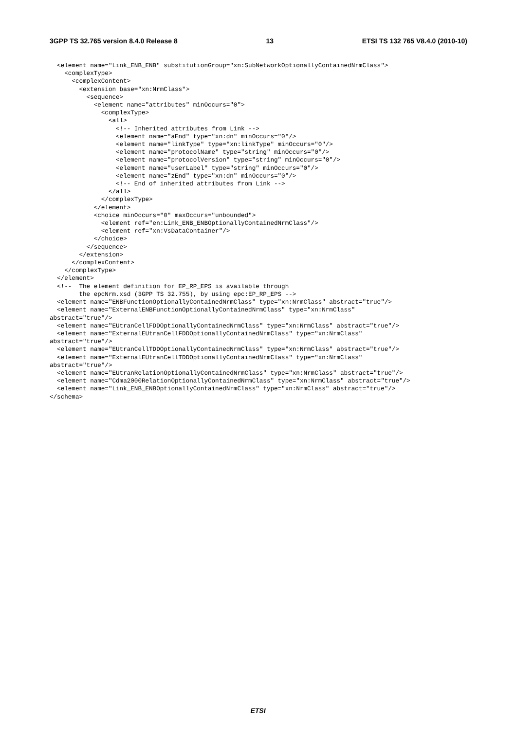3GPP TS 32.765 version 8.4.0 Release 8 13 ETSI TS 132 765 V8.4.0 (2010-10)
  <element name="Link_ENB_ENB" substitutionGroup="xn:SubNetworkOptionallyContainedNrmClass">
    <complexType>
      <complexContent>
        <extension base="xn:NrmClass">
          <sequence>
            <element name="attributes" minOccurs="0">
              <complexType>
                <all>
                  <!-- Inherited attributes from Link -->
                  <element name="aEnd" type="xn:dn" minOccurs="0"/>
                  <element name="linkType" type="xn:linkType" minOccurs="0"/>
                  <element name="protocolName" type="string" minOccurs="0"/>
                  <element name="protocolVersion" type="string" minOccurs="0"/>
                  <element name="userLabel" type="string" minOccurs="0"/>
                  <element name="zEnd" type="xn:dn" minOccurs="0"/>
                  <!-- End of inherited attributes from Link -->
                </all>
              </complexType>
            </element>
            <choice minOccurs="0" maxOccurs="unbounded">
              <element ref="en:Link_ENB_ENBOptionallyContainedNrmClass"/>
              <element ref="xn:VsDataContainer"/>
            </choice>
          </sequence>
        </extension>
      </complexContent>
    </complexType>
  </element>
  <!--  The element definition for EP_RP_EPS is available through
        the epcNrm.xsd (3GPP TS 32.755), by using epc:EP_RP_EPS -->
  <element name="ENBFunctionOptionallyContainedNrmClass" type="xn:NrmClass" abstract="true"/>
  <element name="ExternalENBFunctionOptionallyContainedNrmClass" type="xn:NrmClass"
abstract="true"/>
  <element name="EUtranCellFDDOptionallyContainedNrmClass" type="xn:NrmClass" abstract="true"/>
  <element name="ExternalEUtranCellFDDOptionallyContainedNrmClass" type="xn:NrmClass"
abstract="true"/>
  <element name="EUtranCellTDDOptionallyContainedNrmClass" type="xn:NrmClass" abstract="true"/>
  <element name="ExternalEUtranCellTDDOptionallyContainedNrmClass" type="xn:NrmClass"
abstract="true"/>
  <element name="EUtranRelationOptionallyContainedNrmClass" type="xn:NrmClass" abstract="true"/>
  <element name="Cdma2000RelationOptionallyContainedNrmClass" type="xn:NrmClass" abstract="true"/>
  <element name="Link_ENB_ENBOptionallyContainedNrmClass" type="xn:NrmClass" abstract="true"/>
</schema>
ETSI